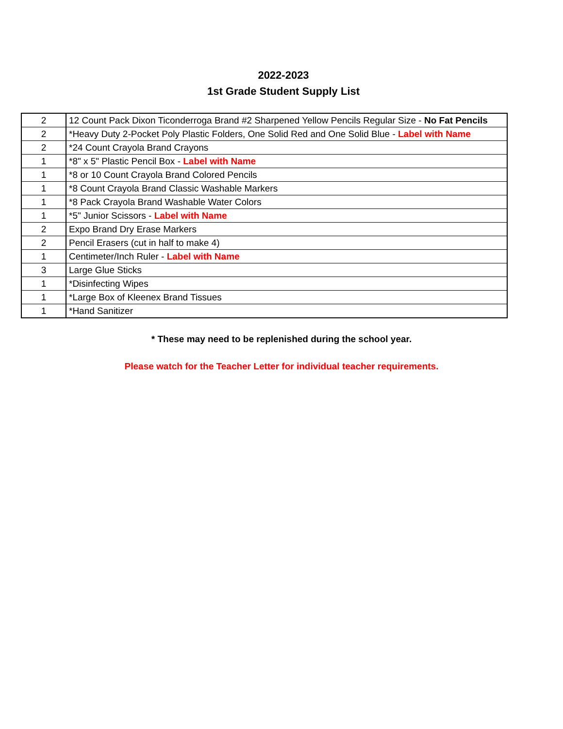2022-2023
1st Grade Student Supply List
| 2 | 12 Count Pack Dixon Ticonderroga Brand #2 Sharpened Yellow Pencils Regular Size - No Fat Pencils |
| 2 | *Heavy Duty 2-Pocket Poly Plastic Folders, One Solid Red and One Solid Blue - Label with Name |
| 2 | *24 Count Crayola Brand Crayons |
| 1 | *8" x 5" Plastic Pencil Box - Label with Name |
| 1 | *8 or 10 Count Crayola Brand Colored Pencils |
| 1 | *8 Count Crayola Brand Classic Washable Markers |
| 1 | *8 Pack Crayola Brand Washable Water Colors |
| 1 | *5" Junior Scissors - Label with Name |
| 2 | Expo Brand Dry Erase Markers |
| 2 | Pencil Erasers (cut in half to make 4) |
| 1 | Centimeter/Inch Ruler - Label with Name |
| 3 | Large Glue Sticks |
| 1 | *Disinfecting Wipes |
| 1 | *Large Box of Kleenex Brand Tissues |
| 1 | *Hand Sanitizer |
* These may need to be replenished during the school year.
Please watch for the Teacher Letter for individual teacher requirements.